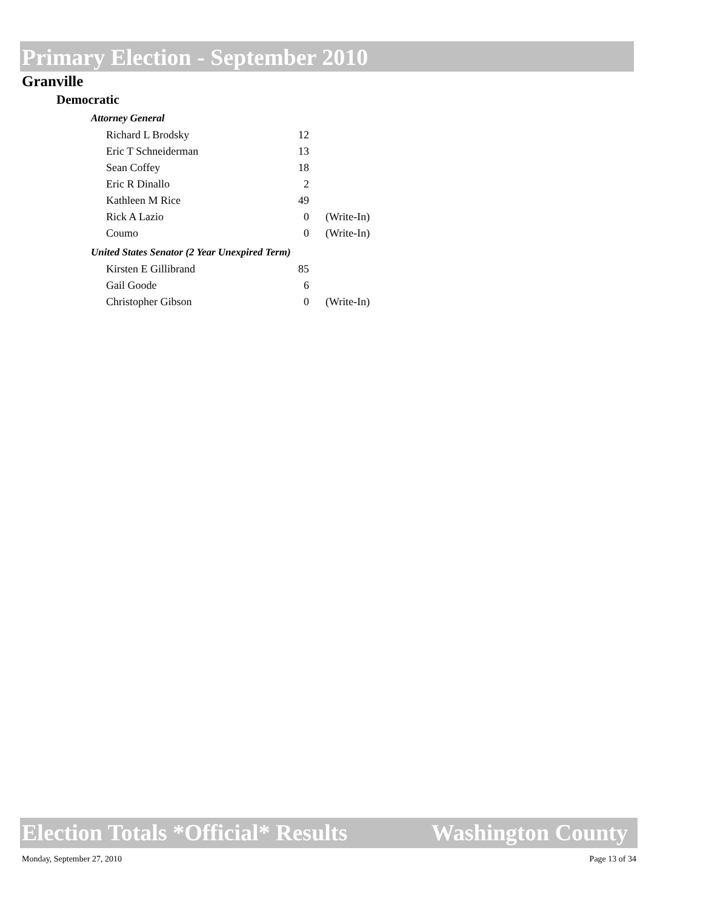Primary Election - September 2010
Granville
Democratic
Attorney General
| Richard L Brodsky | 12 | |
| Eric T Schneiderman | 13 | |
| Sean Coffey | 18 | |
| Eric R Dinallo | 2 | |
| Kathleen M Rice | 49 | |
| Rick A Lazio | 0 | (Write-In) |
| Coumo | 0 | (Write-In) |
United States Senator (2 Year Unexpired Term)
| Kirsten E Gillibrand | 85 | |
| Gail Goode | 6 | |
| Christopher Gibson | 0 | (Write-In) |
Election Totals *Official* Results Washington County
Monday, September 27, 2010 Page 13 of 34